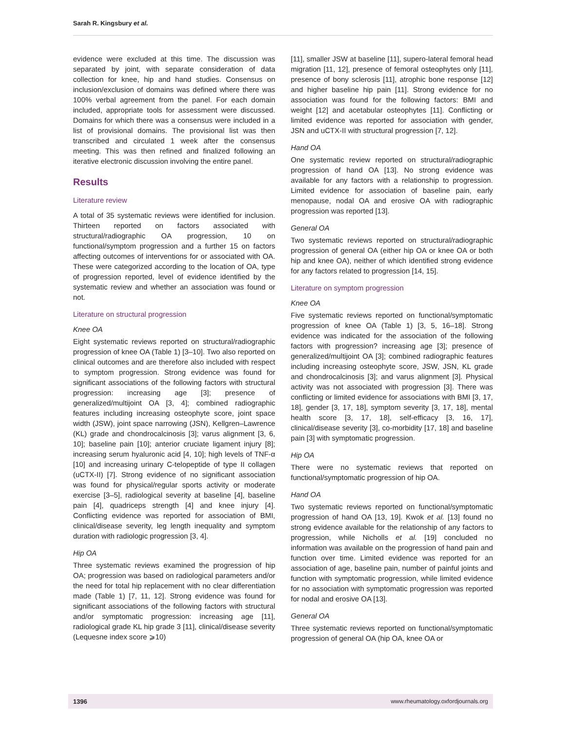Sarah R. Kingsbury et al.
evidence were excluded at this time. The discussion was separated by joint, with separate consideration of data collection for knee, hip and hand studies. Consensus on inclusion/exclusion of domains was defined where there was 100% verbal agreement from the panel. For each domain included, appropriate tools for assessment were discussed. Domains for which there was a consensus were included in a list of provisional domains. The provisional list was then transcribed and circulated 1 week after the consensus meeting. This was then refined and finalized following an iterative electronic discussion involving the entire panel.
Results
Literature review
A total of 35 systematic reviews were identified for inclusion. Thirteen reported on factors associated with structural/radiographic OA progression, 10 on functional/symptom progression and a further 15 on factors affecting outcomes of interventions for or associated with OA. These were categorized according to the location of OA, type of progression reported, level of evidence identified by the systematic review and whether an association was found or not.
Literature on structural progression
Knee OA
Eight systematic reviews reported on structural/radiographic progression of knee OA (Table 1) [3–10]. Two also reported on clinical outcomes and are therefore also included with respect to symptom progression. Strong evidence was found for significant associations of the following factors with structural progression: increasing age [3]; presence of generalized/multijoint OA [3, 4]; combined radiographic features including increasing osteophyte score, joint space width (JSW), joint space narrowing (JSN), Kellgren–Lawrence (KL) grade and chondrocalcinosis [3]; varus alignment [3, 6, 10]; baseline pain [10]; anterior cruciate ligament injury [8]; increasing serum hyaluronic acid [4, 10]; high levels of TNF-α [10] and increasing urinary C-telopeptide of type II collagen (uCTX-II) [7]. Strong evidence of no significant association was found for physical/regular sports activity or moderate exercise [3–5], radiological severity at baseline [4], baseline pain [4], quadriceps strength [4] and knee injury [4]. Conflicting evidence was reported for association of BMI, clinical/disease severity, leg length inequality and symptom duration with radiologic progression [3, 4].
Hip OA
Three systematic reviews examined the progression of hip OA; progression was based on radiological parameters and/or the need for total hip replacement with no clear differentiation made (Table 1) [7, 11, 12]. Strong evidence was found for significant associations of the following factors with structural and/or symptomatic progression: increasing age [11], radiological grade KL hip grade 3 [11], clinical/disease severity (Lequesne index score ⩾10)
[11], smaller JSW at baseline [11], supero-lateral femoral head migration [11, 12], presence of femoral osteophytes only [11], presence of bony sclerosis [11], atrophic bone response [12] and higher baseline hip pain [11]. Strong evidence for no association was found for the following factors: BMI and weight [12] and acetabular osteophytes [11]. Conflicting or limited evidence was reported for association with gender, JSN and uCTX-II with structural progression [7, 12].
Hand OA
One systematic review reported on structural/radiographic progression of hand OA [13]. No strong evidence was available for any factors with a relationship to progression. Limited evidence for association of baseline pain, early menopause, nodal OA and erosive OA with radiographic progression was reported [13].
General OA
Two systematic reviews reported on structural/radiographic progression of general OA (either hip OA or knee OA or both hip and knee OA), neither of which identified strong evidence for any factors related to progression [14, 15].
Literature on symptom progression
Knee OA
Five systematic reviews reported on functional/symptomatic progression of knee OA (Table 1) [3, 5, 16–18]. Strong evidence was indicated for the association of the following factors with progression? increasing age [3]; presence of generalized/multijoint OA [3]; combined radiographic features including increasing osteophyte score, JSW, JSN, KL grade and chondrocalcinosis [3]; and varus alignment [3]. Physical activity was not associated with progression [3]. There was conflicting or limited evidence for associations with BMI [3, 17, 18], gender [3, 17, 18], symptom severity [3, 17, 18], mental health score [3, 17, 18], self-efficacy [3, 16, 17], clinical/disease severity [3], co-morbidity [17, 18] and baseline pain [3] with symptomatic progression.
Hip OA
There were no systematic reviews that reported on functional/symptomatic progression of hip OA.
Hand OA
Two systematic reviews reported on functional/symptomatic progression of hand OA [13, 19]. Kwok et al. [13] found no strong evidence available for the relationship of any factors to progression, while Nicholls et al. [19] concluded no information was available on the progression of hand pain and function over time. Limited evidence was reported for an association of age, baseline pain, number of painful joints and function with symptomatic progression, while limited evidence for no association with symptomatic progression was reported for nodal and erosive OA [13].
General OA
Three systematic reviews reported on functional/symptomatic progression of general OA (hip OA, knee OA or
1396 www.rheumatology.oxfordjournals.org